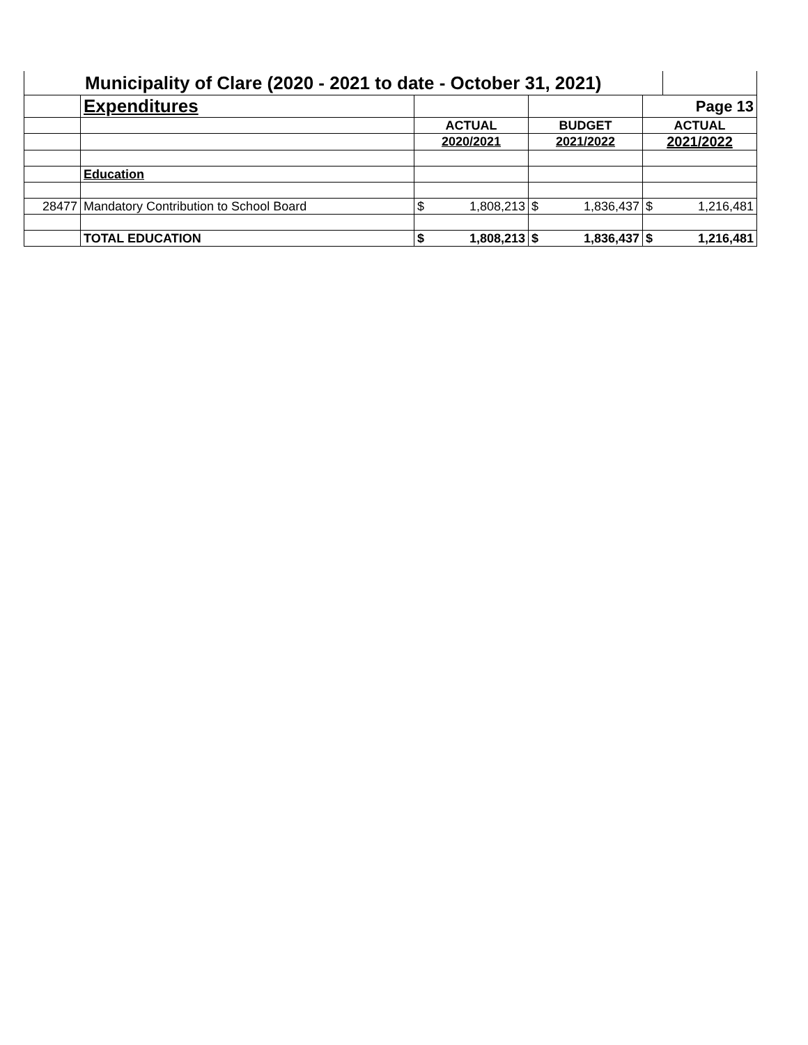| Municipality of Clare (2020 - 2021 to date - October 31, 2021) | | | | | | | |
| | Expenditures | | | | | Page 13 | |
| | | ACTUAL | | BUDGET | | ACTUAL | |
| | | 2020/2021 | | 2021/2022 | | 2021/2022 | |
| | Education | | | | | | |
| 28477 | Mandatory Contribution to School Board | $ | 1,808,213 | $ | 1,836,437 | $ | 1,216,481 |
| | TOTAL EDUCATION | $ | 1,808,213 | $ | 1,836,437 | $ | 1,216,481 |